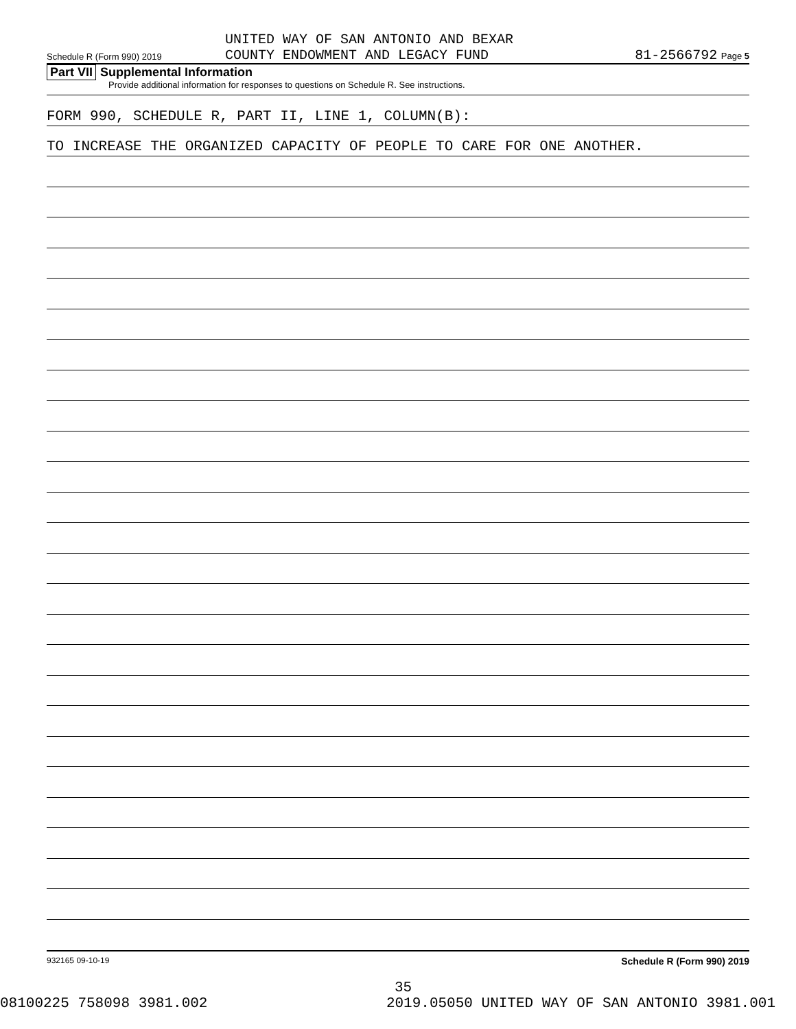Schedule R (Form 990) 2019
UNITED WAY OF SAN ANTONIO AND BEXAR
COUNTY ENDOWMENT AND LEGACY FUND
81-2566792 Page 5
Part VII Supplemental Information
Provide additional information for responses to questions on Schedule R. See instructions.
FORM 990, SCHEDULE R, PART II, LINE 1, COLUMN(B):
TO INCREASE THE ORGANIZED CAPACITY OF PEOPLE TO CARE FOR ONE ANOTHER.
932165 09-10-19 Schedule R (Form 990) 2019
35
08100225 758098 3981.002 2019.05050 UNITED WAY OF SAN ANTONIO 3981.001